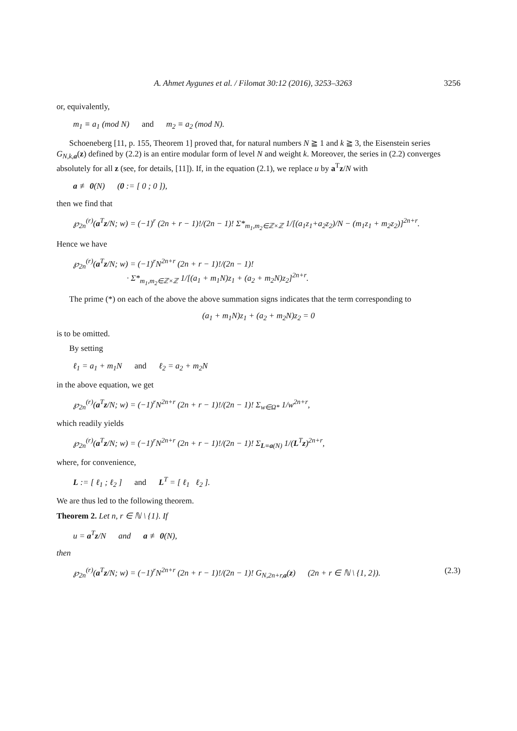A. Ahmet Aygunes et al. / Filomat 30:12 (2016), 3253–3263 3256
or, equivalently,
m<sub>1</sub> ≡ a<sub>1</sub> (mod N) and m<sub>2</sub> ≡ a<sub>2</sub> (mod N).
Schoeneberg [11, p. 155, Theorem 1] proved that, for natural numbers N ≧ 1 and k ≧ 3, the Eisenstein series G<sub>N,k,a</sub>(z) defined by (2.2) is an entire modular form of level N and weight k. Moreover, the series in (2.2) converges absolutely for all z (see, for details, [11]). If, in the equation (2.1), we replace u by a<sup>T</sup>z/N with
a ≢ 0(N) (0 := [ 0 ; 0 ]),
then we find that
℘<sub>2n</sub><sup>(r)</sup>(a<sup>T</sup>z/N; w) = (−1)<sup>r</sup> (2n + r − 1)!/(2n − 1)! Σ*<sub>m<sub>1</sub>,m<sub>2</sub>∈ℤ×ℤ</sub> 1/[(a<sub>1</sub>z<sub>1</sub>+a<sub>2</sub>z<sub>2</sub>)/N − (m<sub>1</sub>z<sub>1</sub> + m<sub>2</sub>z<sub>2</sub>)]<sup>2n+r</sup>.
Hence we have
℘<sub>2n</sub><sup>(r)</sup>(a<sup>T</sup>z/N; w) = (−1)<sup>r</sup>N<sup>2n+r</sup> (2n + r − 1)!/(2n − 1)!
· Σ*<sub>m<sub>1</sub>,m<sub>2</sub>∈ℤ×ℤ</sub> 1/[(a<sub>1</sub> + m<sub>1</sub>N)z<sub>1</sub> + (a<sub>2</sub> + m<sub>2</sub>N)z<sub>2</sub>]<sup>2n+r</sup>.
The prime (*) on each of the above the above summation signs indicates that the term corresponding to
(a<sub>1</sub> + m<sub>1</sub>N)z<sub>1</sub> + (a<sub>2</sub> + m<sub>2</sub>N)z<sub>2</sub> = 0
is to be omitted.
By setting
ℓ<sub>1</sub> = a<sub>1</sub> + m<sub>1</sub>N and ℓ<sub>2</sub> = a<sub>2</sub> + m<sub>2</sub>N
in the above equation, we get
℘<sub>2n</sub><sup>(r)</sup>(a<sup>T</sup>z/N; w) = (−1)<sup>r</sup>N<sup>2n+r</sup> (2n + r − 1)!/(2n − 1)! Σ<sub>w∈Ω*</sub> 1/w<sup>2n+r</sup>,
which readily yields
℘<sub>2n</sub><sup>(r)</sup>(a<sup>T</sup>z/N; w) = (−1)<sup>r</sup>N<sup>2n+r</sup> (2n + r − 1)!/(2n − 1)! Σ<sub>L≡a(N)</sub> 1/(L<sup>T</sup>z)<sup>2n+r</sup>,
where, for convenience,
L := [ ℓ<sub>1</sub> ; ℓ<sub>2</sub> ] and L<sup>T</sup> = [ ℓ<sub>1</sub> ℓ<sub>2</sub> ].
We are thus led to the following theorem.
Theorem 2. Let n, r ∈ ℕ \ {1}. If
u = a<sup>T</sup>z/N and a ≢ 0(N),
then
℘<sub>2n</sub><sup>(r)</sup>(a<sup>T</sup>z/N; w) = (−1)<sup>r</sup>N<sup>2n+r</sup> (2n + r − 1)!/(2n − 1)! G<sub>N,2n+r,a</sub>(z) (2n + r ∈ ℕ \ {1, 2}). (2.3)